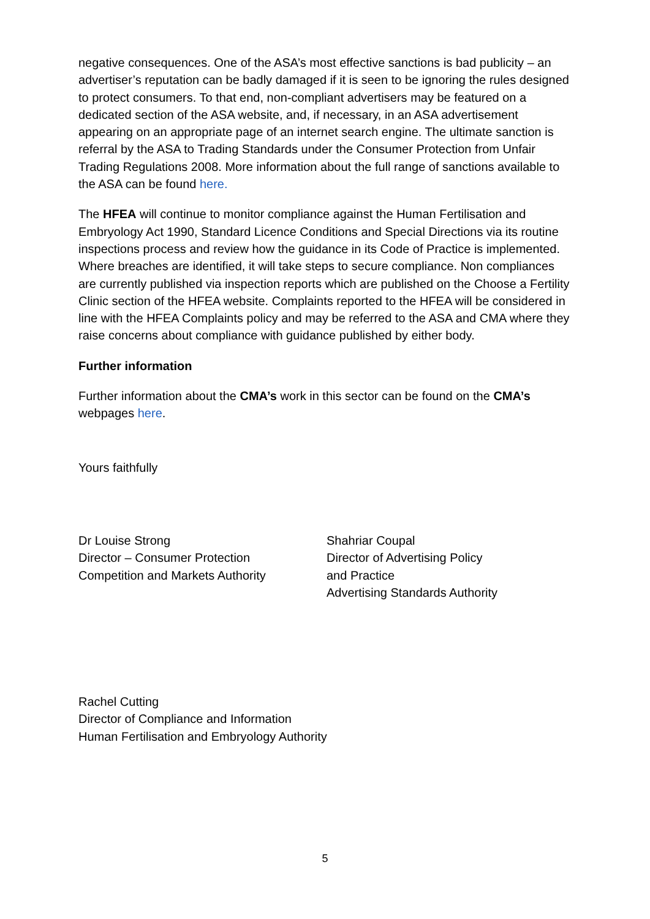negative consequences. One of the ASA’s most effective sanctions is bad publicity – an advertiser’s reputation can be badly damaged if it is seen to be ignoring the rules designed to protect consumers. To that end, non-compliant advertisers may be featured on a dedicated section of the ASA website, and, if necessary, in an ASA advertisement appearing on an appropriate page of an internet search engine. The ultimate sanction is referral by the ASA to Trading Standards under the Consumer Protection from Unfair Trading Regulations 2008. More information about the full range of sanctions available to the ASA can be found here.
The HFEA will continue to monitor compliance against the Human Fertilisation and Embryology Act 1990, Standard Licence Conditions and Special Directions via its routine inspections process and review how the guidance in its Code of Practice is implemented. Where breaches are identified, it will take steps to secure compliance. Non compliances are currently published via inspection reports which are published on the Choose a Fertility Clinic section of the HFEA website. Complaints reported to the HFEA will be considered in line with the HFEA Complaints policy and may be referred to the ASA and CMA where they raise concerns about compliance with guidance published by either body.
Further information
Further information about the CMA’s work in this sector can be found on the CMA’s webpages here.
Yours faithfully
Dr Louise Strong
Director – Consumer Protection
Competition and Markets Authority
Shahriar Coupal
Director of Advertising Policy
and Practice
Advertising Standards Authority
Rachel Cutting
Director of Compliance and Information
Human Fertilisation and Embryology Authority
5